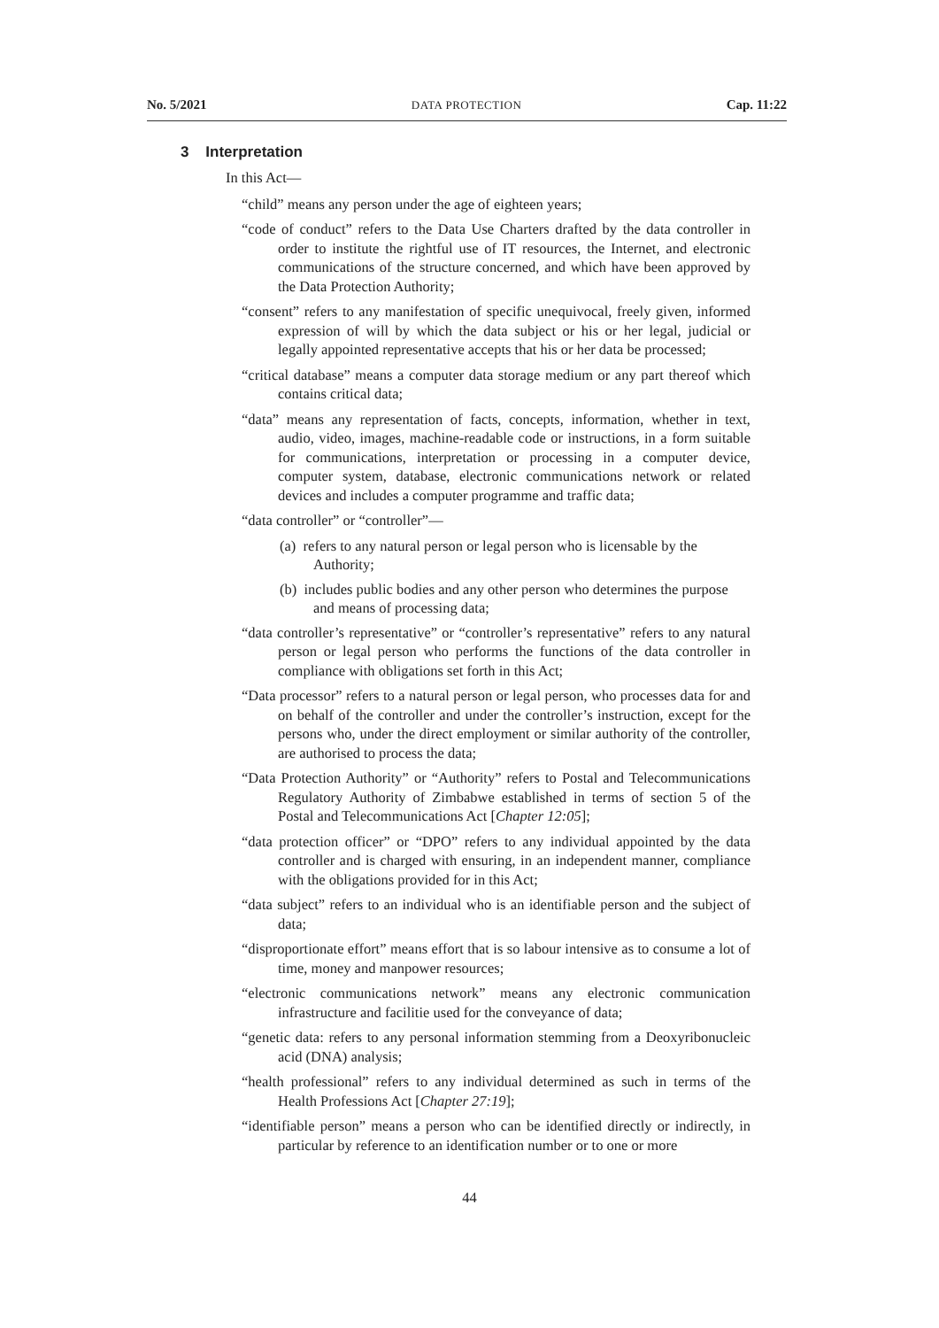No. 5/2021 DATA PROTECTION Cap. 11:22
3 Interpretation
In this Act—
“child” means any person under the age of eighteen years;
“code of conduct” refers to the Data Use Charters drafted by the data controller in order to institute the rightful use of IT resources, the Internet, and electronic communications of the structure concerned, and which have been approved by the Data Protection Authority;
“consent” refers to any manifestation of specific unequivocal, freely given, informed expression of will by which the data subject or his or her legal, judicial or legally appointed representative accepts that his or her data be processed;
“critical database” means a computer data storage medium or any part thereof which contains critical data;
“data” means any representation of facts, concepts, information, whether in text, audio, video, images, machine-readable code or instructions, in a form suitable for communications, interpretation or processing in a computer device, computer system, database, electronic communications network or related devices and includes a computer programme and traffic data;
“data controller” or “controller”—
(a) refers to any natural person or legal person who is licensable by the Authority;
(b) includes public bodies and any other person who determines the purpose and means of processing data;
“data controller’s representative” or “controller’s representative” refers to any natural person or legal person who performs the functions of the data controller in compliance with obligations set forth in this Act;
“Data processor” refers to a natural person or legal person, who processes data for and on behalf of the controller and under the controller’s instruction, except for the persons who, under the direct employment or similar authority of the controller, are authorised to process the data;
“Data Protection Authority” or “Authority” refers to Postal and Telecommunications Regulatory Authority of Zimbabwe established in terms of section 5 of the Postal and Telecommunications Act [Chapter 12:05];
“data protection officer” or “DPO” refers to any individual appointed by the data controller and is charged with ensuring, in an independent manner, compliance with the obligations provided for in this Act;
“data subject” refers to an individual who is an identifiable person and the subject of data;
“disproportionate effort” means effort that is so labour intensive as to consume a lot of time, money and manpower resources;
“electronic communications network” means any electronic communication infrastructure and facilitie used for the conveyance of data;
“genetic data: refers to any personal information stemming from a Deoxyribonucleic acid (DNA) analysis;
“health professional” refers to any individual determined as such in terms of the Health Professions Act [Chapter 27:19];
“identifiable person” means a person who can be identified directly or indirectly, in particular by reference to an identification number or to one or more
44